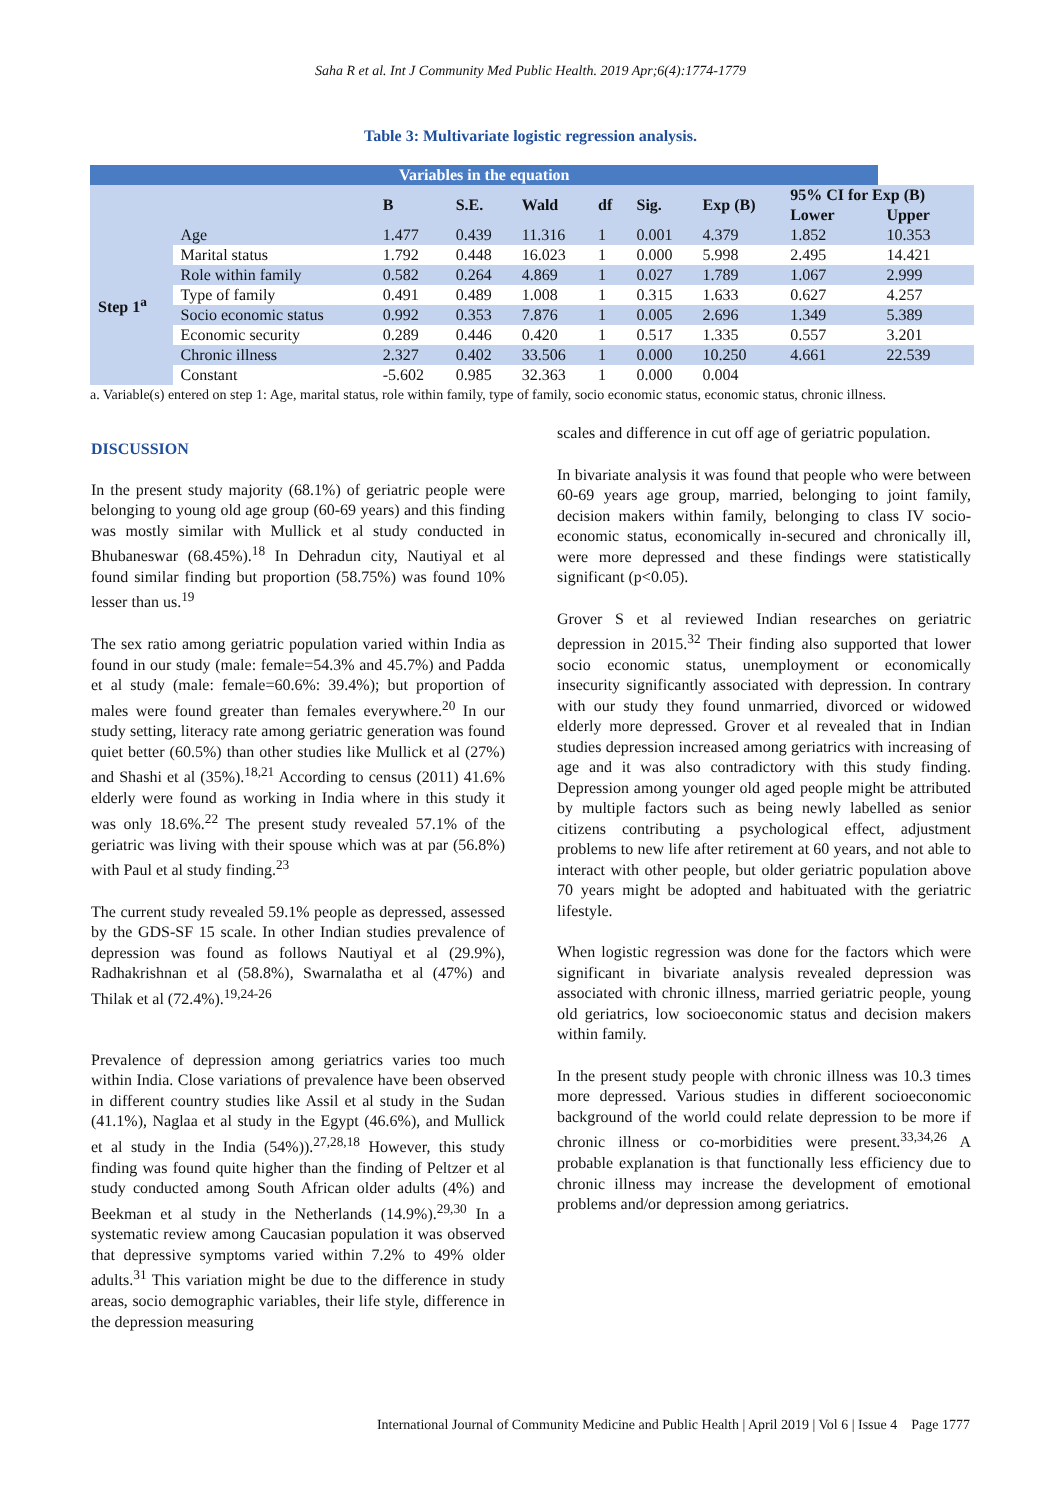Saha R et al. Int J Community Med Public Health. 2019 Apr;6(4):1774-1779
Table 3: Multivariate logistic regression analysis.
| Variables in the equation | | | | | | | | | |
| --- | --- | --- | --- | --- | --- | --- | --- | --- | --- |
| | | B | S.E. | Wald | df | Sig. | Exp (B) | 95% CI for Exp (B) | |
| | | | | | | | | Lower | Upper |
| Step 1<sup>a</sup> | Age | 1.477 | 0.439 | 11.316 | 1 | 0.001 | 4.379 | 1.852 | 10.353 |
| | Marital status | 1.792 | 0.448 | 16.023 | 1 | 0.000 | 5.998 | 2.495 | 14.421 |
| | Role within family | 0.582 | 0.264 | 4.869 | 1 | 0.027 | 1.789 | 1.067 | 2.999 |
| | Type of family | 0.491 | 0.489 | 1.008 | 1 | 0.315 | 1.633 | 0.627 | 4.257 |
| | Socio economic status | 0.992 | 0.353 | 7.876 | 1 | 0.005 | 2.696 | 1.349 | 5.389 |
| | Economic security | 0.289 | 0.446 | 0.420 | 1 | 0.517 | 1.335 | 0.557 | 3.201 |
| | Chronic illness | 2.327 | 0.402 | 33.506 | 1 | 0.000 | 10.250 | 4.661 | 22.539 |
| | Constant | -5.602 | 0.985 | 32.363 | 1 | 0.000 | 0.004 | | |
a. Variable(s) entered on step 1: Age, marital status, role within family, type of family, socio economic status, economic status, chronic illness.
DISCUSSION
In the present study majority (68.1%) of geriatric people were belonging to young old age group (60-69 years) and this finding was mostly similar with Mullick et al study conducted in Bhubaneswar (68.45%).<sup>18</sup> In Dehradun city, Nautiyal et al found similar finding but proportion (58.75%) was found 10% lesser than us.<sup>19</sup>
The sex ratio among geriatric population varied within India as found in our study (male: female=54.3% and 45.7%) and Padda et al study (male: female=60.6%: 39.4%); but proportion of males were found greater than females everywhere.<sup>20</sup> In our study setting, literacy rate among geriatric generation was found quiet better (60.5%) than other studies like Mullick et al (27%) and Shashi et al (35%).<sup>18,21</sup> According to census (2011) 41.6% elderly were found as working in India where in this study it was only 18.6%.<sup>22</sup> The present study revealed 57.1% of the geriatric was living with their spouse which was at par (56.8%) with Paul et al study finding.<sup>23</sup>
The current study revealed 59.1% people as depressed, assessed by the GDS-SF 15 scale. In other Indian studies prevalence of depression was found as follows Nautiyal et al (29.9%), Radhakrishnan et al (58.8%), Swarnalatha et al (47%) and Thilak et al (72.4%).<sup>19,24-26</sup>
Prevalence of depression among geriatrics varies too much within India. Close variations of prevalence have been observed in different country studies like Assil et al study in the Sudan (41.1%), Naglaa et al study in the Egypt (46.6%), and Mullick et al study in the India (54%)).<sup>27,28,18</sup> However, this study finding was found quite higher than the finding of Peltzer et al study conducted among South African older adults (4%) and Beekman et al study in the Netherlands (14.9%).<sup>29,30</sup> In a systematic review among Caucasian population it was observed that depressive symptoms varied within 7.2% to 49% older adults.<sup>31</sup> This variation might be due to the difference in study areas, socio demographic variables, their life style, difference in the depression measuring
scales and difference in cut off age of geriatric population.
In bivariate analysis it was found that people who were between 60-69 years age group, married, belonging to joint family, decision makers within family, belonging to class IV socio-economic status, economically in-secured and chronically ill, were more depressed and these findings were statistically significant (p<0.05).
Grover S et al reviewed Indian researches on geriatric depression in 2015.<sup>32</sup> Their finding also supported that lower socio economic status, unemployment or economically insecurity significantly associated with depression. In contrary with our study they found unmarried, divorced or widowed elderly more depressed. Grover et al revealed that in Indian studies depression increased among geriatrics with increasing of age and it was also contradictory with this study finding. Depression among younger old aged people might be attributed by multiple factors such as being newly labelled as senior citizens contributing a psychological effect, adjustment problems to new life after retirement at 60 years, and not able to interact with other people, but older geriatric population above 70 years might be adopted and habituated with the geriatric lifestyle.
When logistic regression was done for the factors which were significant in bivariate analysis revealed depression was associated with chronic illness, married geriatric people, young old geriatrics, low socioeconomic status and decision makers within family.
In the present study people with chronic illness was 10.3 times more depressed. Various studies in different socioeconomic background of the world could relate depression to be more if chronic illness or co-morbidities were present.<sup>33,34,26</sup> A probable explanation is that functionally less efficiency due to chronic illness may increase the development of emotional problems and/or depression among geriatrics.
International Journal of Community Medicine and Public Health | April 2019 | Vol 6 | Issue 4 Page 1777